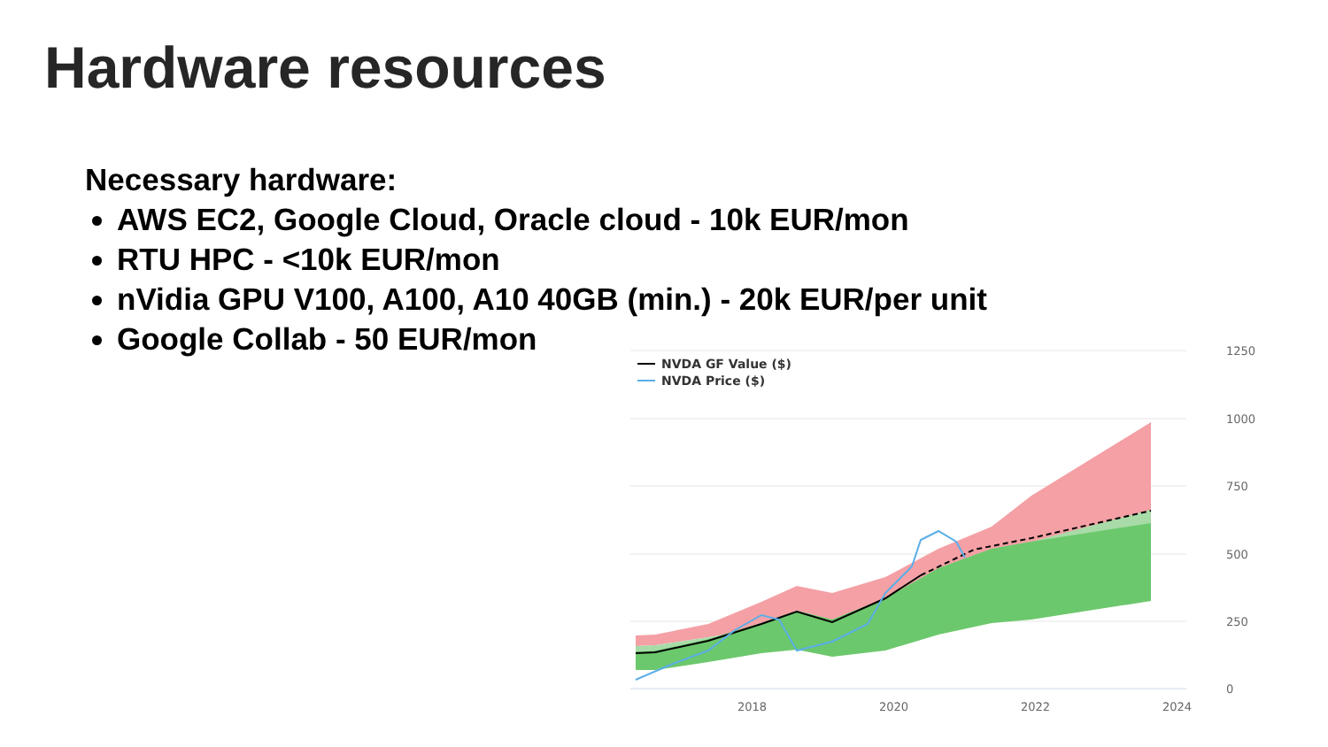Hardware resources
Necessary hardware:
AWS EC2, Google Cloud, Oracle cloud - 10k EUR/mon
RTU HPC - <10k EUR/mon
nVidia GPU V100, A100, A10 40GB (min.) - 20k EUR/per unit
Google Collab - 50 EUR/mon
NVDA GF Value ($)
NVDA Price ($)
1250
1000
750
500
250
0
2018
2020
2022
2024